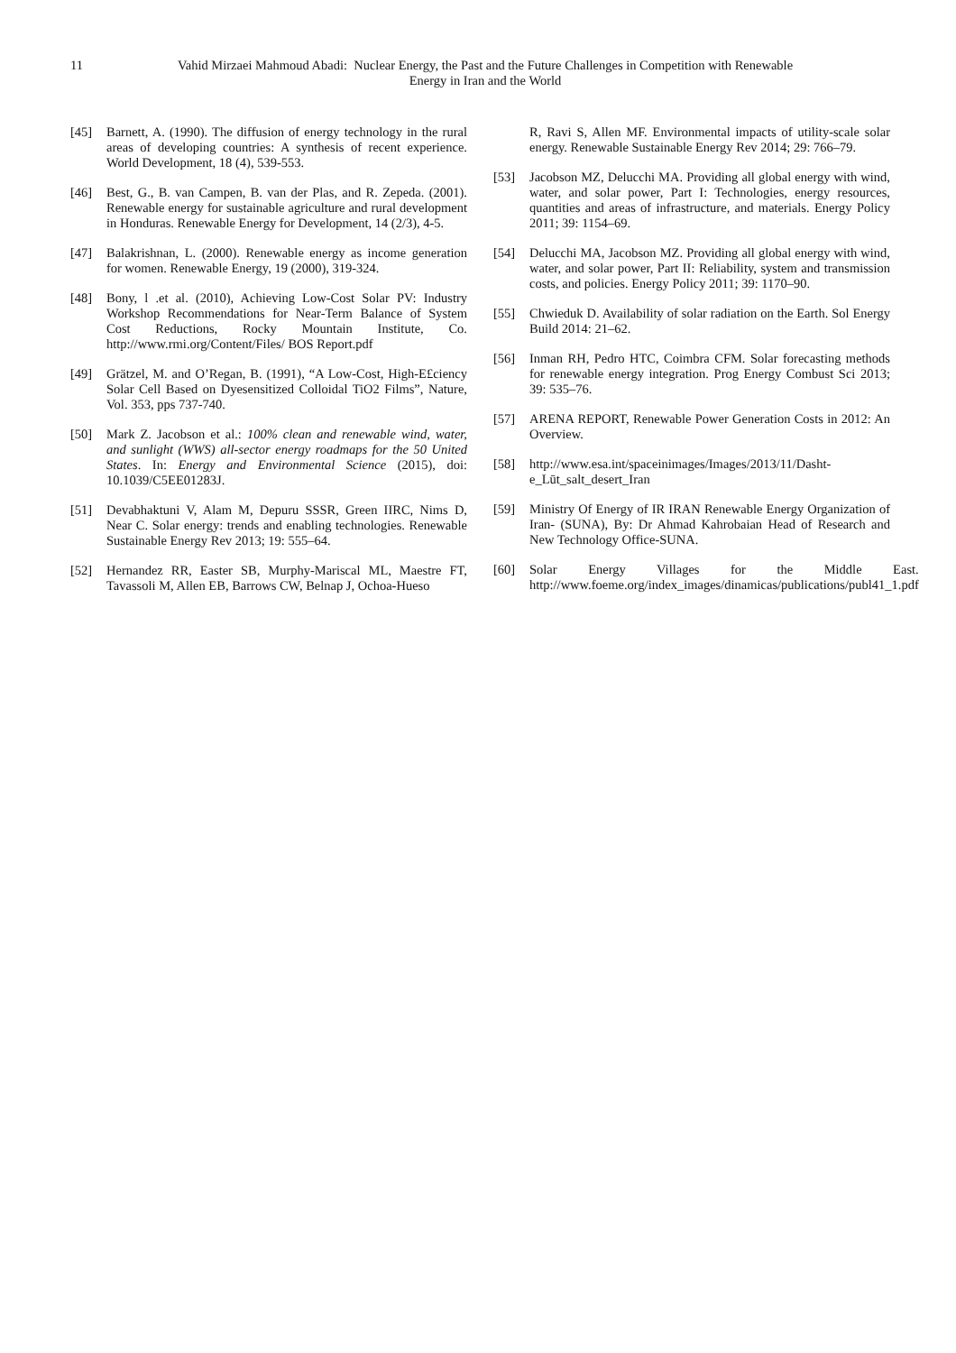11 Vahid Mirzaei Mahmoud Abadi: Nuclear Energy, the Past and the Future Challenges in Competition with Renewable Energy in Iran and the World
[45] Barnett, A. (1990). The diffusion of energy technology in the rural areas of developing countries: A synthesis of recent experience. World Development, 18 (4), 539-553.
[46] Best, G., B. van Campen, B. van der Plas, and R. Zepeda. (2001). Renewable energy for sustainable agriculture and rural development in Honduras. Renewable Energy for Development, 14 (2/3), 4-5.
[47] Balakrishnan, L. (2000). Renewable energy as income generation for women. Renewable Energy, 19 (2000), 319-324.
[48] Bony, l .et al. (2010), Achieving Low-Cost Solar PV: Industry Workshop Recommendations for Near-Term Balance of System Cost Reductions, Rocky Mountain Institute, Co. http://www.rmi.org/Content/Files/ BOS Report.pdf
[49] Grätzel, M. and O’Regan, B. (1991), “A Low-Cost, High-E£ciency Solar Cell Based on Dyesensitized Colloidal TiO2 Films”, Nature, Vol. 353, pps 737-740.
[50] Mark Z. Jacobson et al.: 100% clean and renewable wind, water, and sunlight (WWS) all-sector energy roadmaps for the 50 United States. In: Energy and Environmental Science (2015), doi: 10.1039/C5EE01283J.
[51] Devabhaktuni V, Alam M, Depuru SSSR, Green IIRC, Nims D, Near C. Solar energy: trends and enabling technologies. Renewable Sustainable Energy Rev 2013; 19: 555–64.
[52] Hernandez RR, Easter SB, Murphy-Mariscal ML, Maestre FT, Tavassoli M, Allen EB, Barrows CW, Belnap J, Ochoa-Hueso
R, Ravi S, Allen MF. Environmental impacts of utility-scale solar energy. Renewable Sustainable Energy Rev 2014; 29: 766–79.
[53] Jacobson MZ, Delucchi MA. Providing all global energy with wind, water, and solar power, Part I: Technologies, energy resources, quantities and areas of infrastructure, and materials. Energy Policy 2011; 39: 1154–69.
[54] Delucchi MA, Jacobson MZ. Providing all global energy with wind, water, and solar power, Part II: Reliability, system and transmission costs, and policies. Energy Policy 2011; 39: 1170–90.
[55] Chwieduk D. Availability of solar radiation on the Earth. Sol Energy Build 2014: 21–62.
[56] Inman RH, Pedro HTC, Coimbra CFM. Solar forecasting methods for renewable energy integration. Prog Energy Combust Sci 2013; 39: 535–76.
[57] ARENA REPORT, Renewable Power Generation Costs in 2012: An Overview.
[58] http://www.esa.int/spaceinimages/Images/2013/11/Dasht-e_Lūt_salt_desert_Iran
[59] Ministry Of Energy of IR IRAN Renewable Energy Organization of Iran- (SUNA), By: Dr Ahmad Kahrobaian Head of Research and New Technology Office-SUNA.
[60] Solar Energy Villages for the Middle East. http://www.foeme.org/index_images/dinamicas/publications/publ41_1.pdf